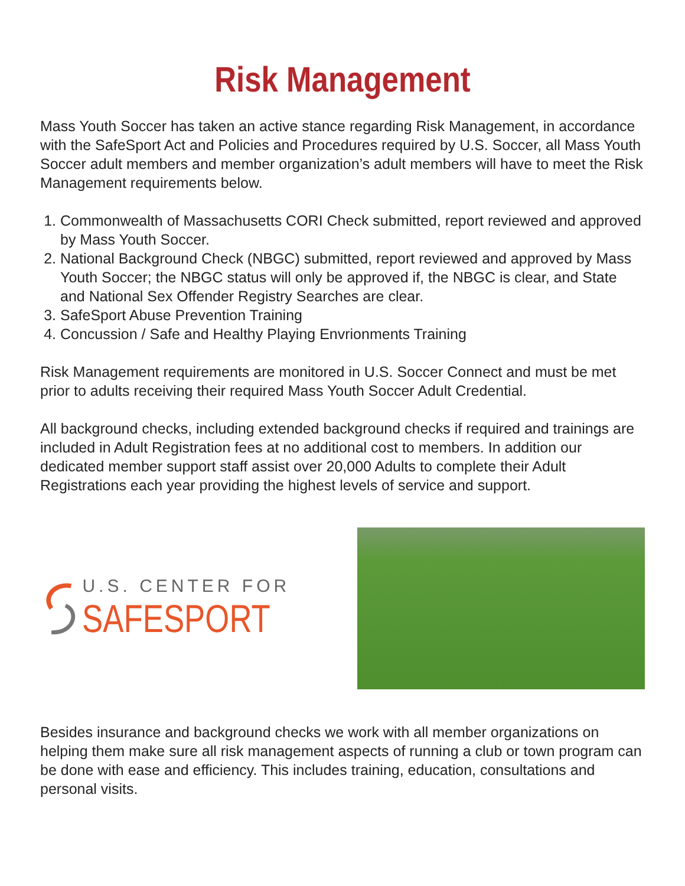Risk Management
Mass Youth Soccer has taken an active stance regarding Risk Management, in accordance with the SafeSport Act and Policies and Procedures required by U.S. Soccer, all Mass Youth Soccer adult members and member organization’s adult members will have to meet the Risk Management requirements below.
1. Commonwealth of Massachusetts CORI Check submitted, report reviewed and approved by Mass Youth Soccer.
2. National Background Check (NBGC) submitted, report reviewed and approved by Mass Youth Soccer; the NBGC status will only be approved if, the NBGC is clear, and State and National Sex Offender Registry Searches are clear.
3. SafeSport Abuse Prevention Training
4. Concussion / Safe and Healthy Playing Envrionments Training
Risk Management requirements are monitored in U.S. Soccer Connect and must be met prior to adults receiving their required Mass Youth Soccer Adult Credential.
All background checks, including extended background checks if required and trainings are included in Adult Registration fees at no additional cost to members. In addition our dedicated member support staff assist over 20,000 Adults to complete their Adult Registrations each year providing the highest levels of service and support.
U.S. CENTER FOR
SAFESPORT
Besides insurance and background checks we work with all member organizations on helping them make sure all risk management aspects of running a club or town program can be done with ease and efficiency. This includes training, education, consultations and personal visits.